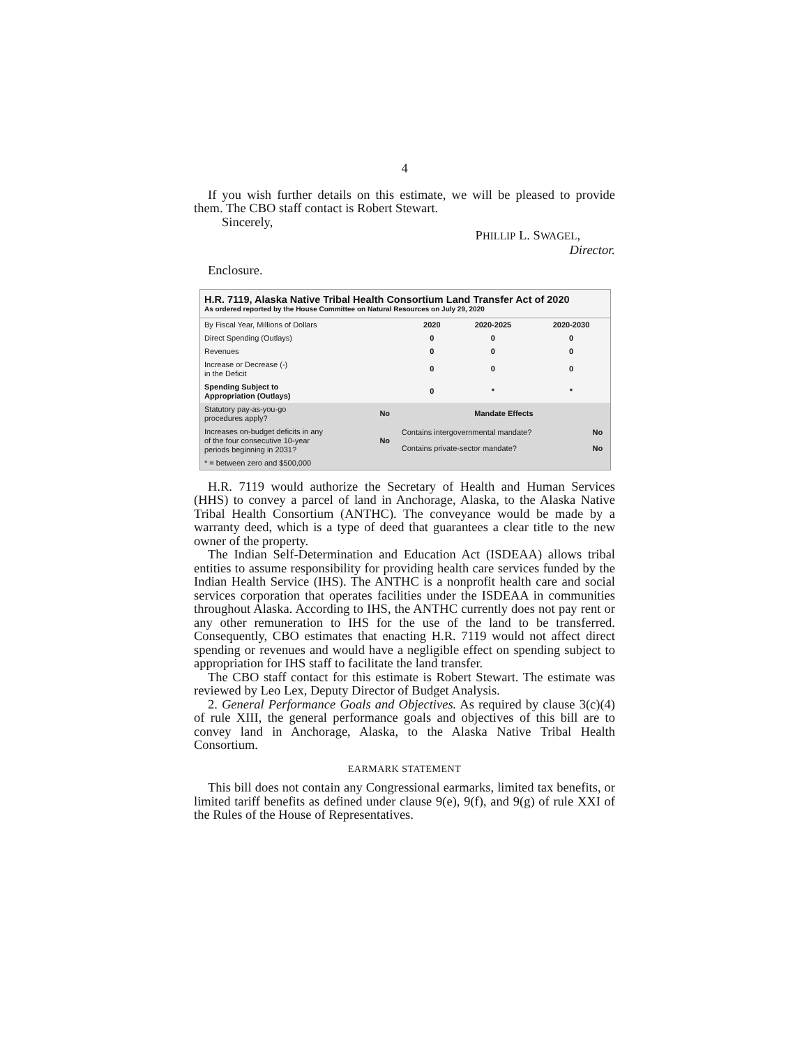4
If you wish further details on this estimate, we will be pleased to provide them. The CBO staff contact is Robert Stewart.
Sincerely,
PHILLIP L. SWAGEL,
Director.
Enclosure.
H.R. 7119, Alaska Native Tribal Health Consortium Land Transfer Act of 2020
As ordered reported by the House Committee on Natural Resources on July 29, 2020
| By Fiscal Year, Millions of Dollars | 2020 | 2020-2025 | 2020-2030 |
| Direct Spending (Outlays) | 0 | 0 | 0 |
| Revenues | 0 | 0 | 0 |
| Increase or Decrease (-) in the Deficit | 0 | 0 | 0 |
| Spending Subject to Appropriation (Outlays) | 0 | * | * |
| Statutory pay-as-you-go procedures apply? | No | Mandate Effects | |
| Increases on-budget deficits in any of the four consecutive 10-year periods beginning in 2031? | No | Contains intergovernmental mandate? | No |
| | | Contains private-sector mandate? | No |
| * = between zero and $500,000 | | | |
H.R. 7119 would authorize the Secretary of Health and Human Services (HHS) to convey a parcel of land in Anchorage, Alaska, to the Alaska Native Tribal Health Consortium (ANTHC). The conveyance would be made by a warranty deed, which is a type of deed that guarantees a clear title to the new owner of the property.
The Indian Self-Determination and Education Act (ISDEAA) allows tribal entities to assume responsibility for providing health care services funded by the Indian Health Service (IHS). The ANTHC is a nonprofit health care and social services corporation that operates facilities under the ISDEAA in communities throughout Alaska. According to IHS, the ANTHC currently does not pay rent or any other remuneration to IHS for the use of the land to be transferred. Consequently, CBO estimates that enacting H.R. 7119 would not affect direct spending or revenues and would have a negligible effect on spending subject to appropriation for IHS staff to facilitate the land transfer.
The CBO staff contact for this estimate is Robert Stewart. The estimate was reviewed by Leo Lex, Deputy Director of Budget Analysis.
2. General Performance Goals and Objectives. As required by clause 3(c)(4) of rule XIII, the general performance goals and objectives of this bill are to convey land in Anchorage, Alaska, to the Alaska Native Tribal Health Consortium.
EARMARK STATEMENT
This bill does not contain any Congressional earmarks, limited tax benefits, or limited tariff benefits as defined under clause 9(e), 9(f), and 9(g) of rule XXI of the Rules of the House of Representatives.